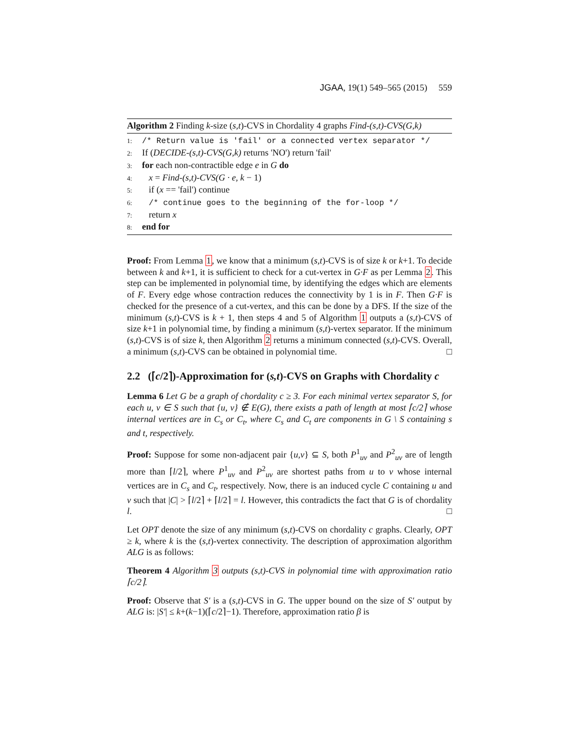JGAA, 19(1) 549–565 (2015) 559
Algorithm 2 Finding k-size (s,t)-CVS in Chordality 4 graphs Find-(s,t)-CVS(G,k)
1: /* Return value is 'fail' or a connected vertex separator */
2: If (DECIDE-(s,t)-CVS(G,k) returns 'NO') return 'fail'
3: for each non-contractible edge e in G do
4: x = Find-(s,t)-CVS(G · e, k − 1)
5: if (x == 'fail') continue
6: /* continue goes to the beginning of the for-loop */
7: return x
8: end for
Proof: From Lemma 1, we know that a minimum (s,t)-CVS is of size k or k+1. To decide between k and k+1, it is sufficient to check for a cut-vertex in G·F as per Lemma 2. This step can be implemented in polynomial time, by identifying the edges which are elements of F. Every edge whose contraction reduces the connectivity by 1 is in F. Then G·F is checked for the presence of a cut-vertex, and this can be done by a DFS. If the size of the minimum (s,t)-CVS is k + 1, then steps 4 and 5 of Algorithm 1 outputs a (s,t)-CVS of size k+1 in polynomial time, by finding a minimum (s,t)-vertex separator. If the minimum (s,t)-CVS is of size k, then Algorithm 2 returns a minimum connected (s,t)-CVS. Overall, a minimum (s,t)-CVS can be obtained in polynomial time. □
2.2 (⌈c/2⌉)-Approximation for (s,t)-CVS on Graphs with Chordality c
Lemma 6 Let G be a graph of chordality c ≥ 3. For each minimal vertex separator S, for each u, v ∈ S such that {u, v} ∉ E(G), there exists a path of length at most ⌈c/2⌉ whose internal vertices are in C<sub>s</sub> or C<sub>t</sub>, where C<sub>s</sub> and C<sub>t</sub> are components in G \ S containing s and t, respectively.
Proof: Suppose for some non-adjacent pair {u,v} ⊆ S, both P<sup>1</sup><sub>uv</sub> and P<sup>2</sup><sub>uv</sub> are of length more than ⌈l/2⌉, where P<sup>1</sup><sub>uv</sub> and P<sup>2</sup><sub>uv</sub> are shortest paths from u to v whose internal vertices are in C<sub>s</sub> and C<sub>t</sub>, respectively. Now, there is an induced cycle C containing u and v such that |C| > ⌈l/2⌉ + ⌈l/2⌉ = l. However, this contradicts the fact that G is of chordality l. □
Let OPT denote the size of any minimum (s,t)-CVS on chordality c graphs. Clearly, OPT ≥ k, where k is the (s,t)-vertex connectivity. The description of approximation algorithm ALG is as follows:
Theorem 4 Algorithm 3 outputs (s,t)-CVS in polynomial time with approximation ratio ⌈c/2⌉.
Proof: Observe that S′ is a (s,t)-CVS in G. The upper bound on the size of S′ output by ALG is: |S′| ≤ k+(k−1)(⌈c/2⌉−1). Therefore, approximation ratio β is